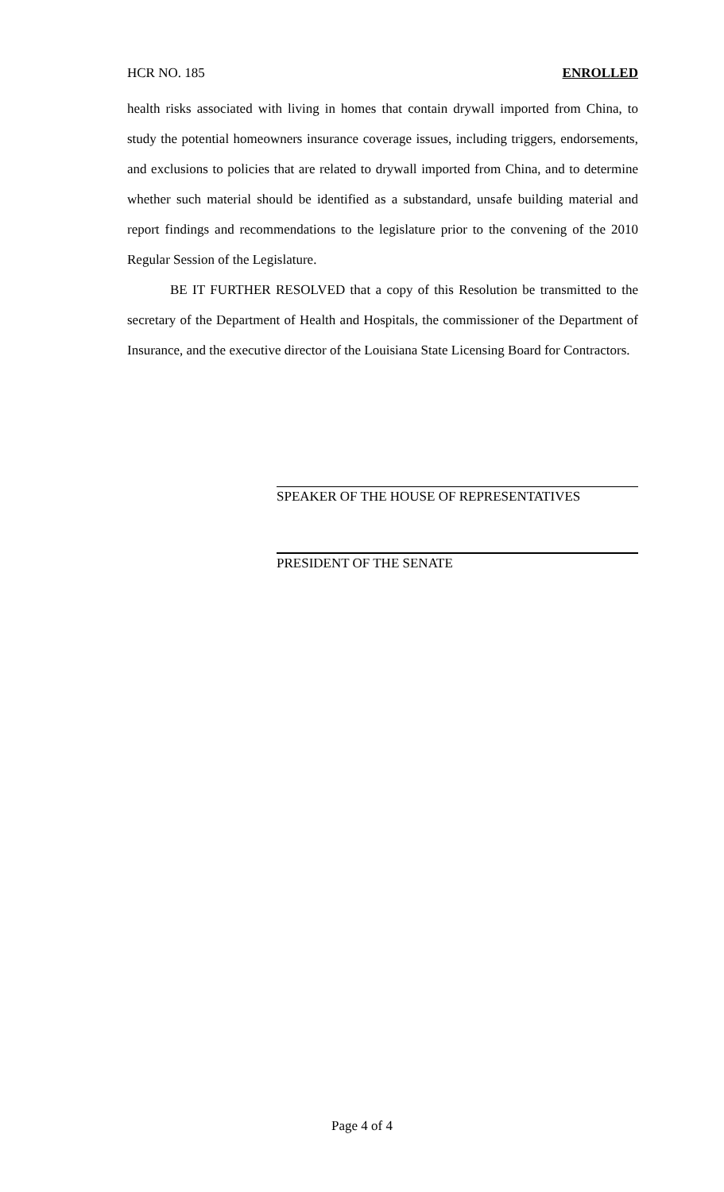HCR NO. 185 ENROLLED
health risks associated with living in homes that contain drywall imported from China, to study the potential homeowners insurance coverage issues, including triggers, endorsements, and exclusions to policies that are related to drywall imported from China, and to determine whether such material should be identified as a substandard, unsafe building material and report findings and recommendations to the legislature prior to the convening of the 2010 Regular Session of the Legislature.
BE IT FURTHER RESOLVED that a copy of this Resolution be transmitted to the secretary of the Department of Health and Hospitals, the commissioner of the Department of Insurance, and the executive director of the Louisiana State Licensing Board for Contractors.
SPEAKER OF THE HOUSE OF REPRESENTATIVES
PRESIDENT OF THE SENATE
Page 4 of 4